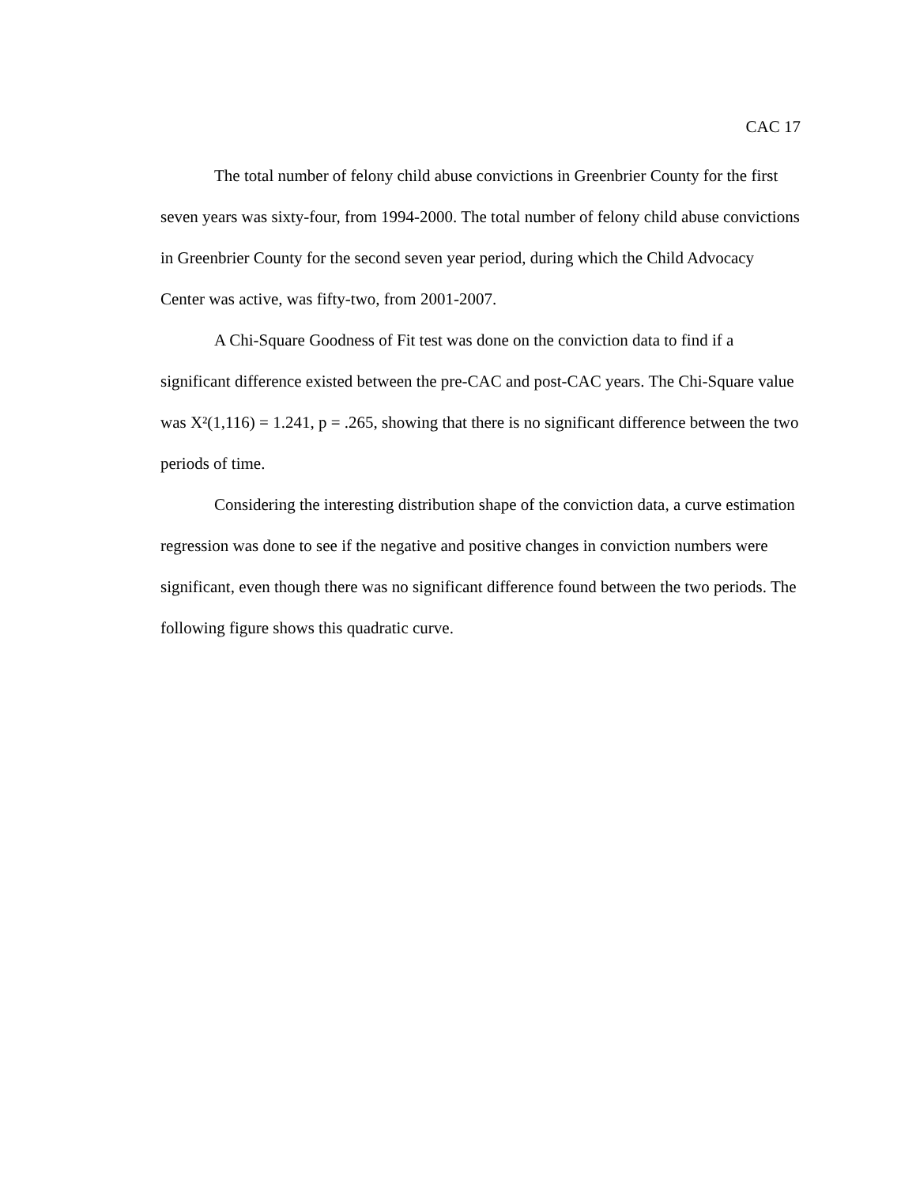CAC 17
The total number of felony child abuse convictions in Greenbrier County for the first seven years was sixty-four, from 1994-2000. The total number of felony child abuse convictions in Greenbrier County for the second seven year period, during which the Child Advocacy Center was active, was fifty-two, from 2001-2007.
A Chi-Square Goodness of Fit test was done on the conviction data to find if a significant difference existed between the pre-CAC and post-CAC years. The Chi-Square value was X²(1,116) = 1.241, p = .265, showing that there is no significant difference between the two periods of time.
Considering the interesting distribution shape of the conviction data, a curve estimation regression was done to see if the negative and positive changes in conviction numbers were significant, even though there was no significant difference found between the two periods. The following figure shows this quadratic curve.